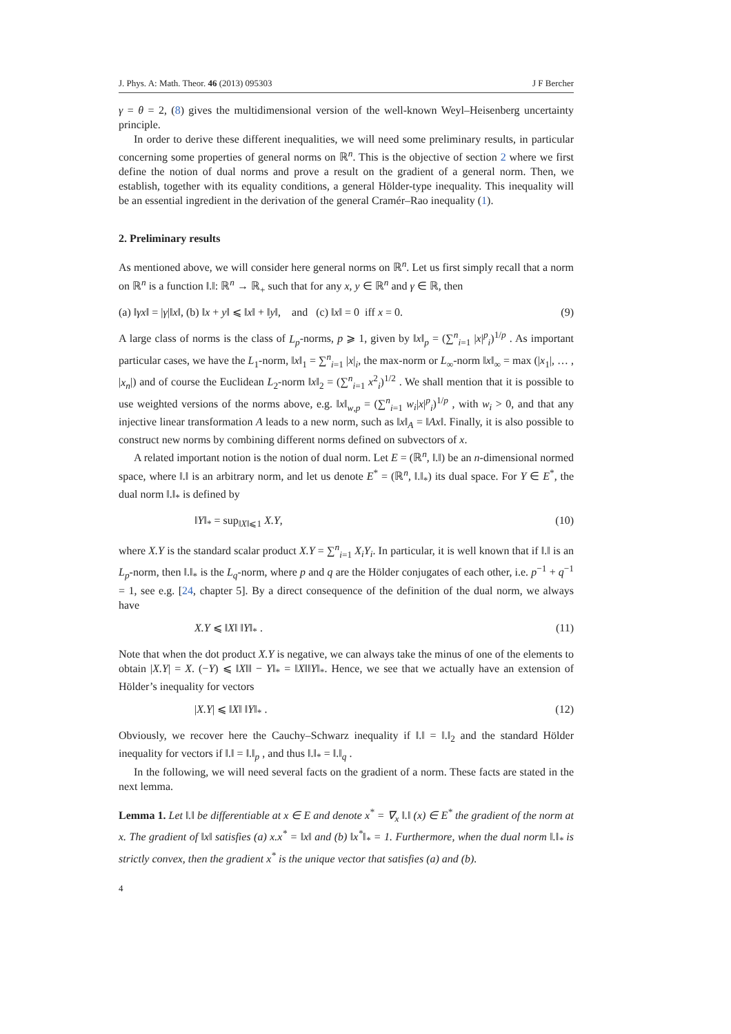J. Phys. A: Math. Theor. 46 (2013) 095303 J F Bercher
γ = θ = 2, (8) gives the multidimensional version of the well-known Weyl–Heisenberg uncertainty principle.
In order to derive these different inequalities, we will need some preliminary results, in particular concerning some properties of general norms on ℝ<sup>n</sup>. This is the objective of section 2 where we first define the notion of dual norms and prove a result on the gradient of a general norm. Then, we establish, together with its equality conditions, a general Hölder-type inequality. This inequality will be an essential ingredient in the derivation of the general Cramér–Rao inequality (1).
2. Preliminary results
As mentioned above, we will consider here general norms on ℝ<sup>n</sup>. Let us first simply recall that a norm on ℝ<sup>n</sup> is a function ‖.‖: ℝ<sup>n</sup> → ℝ<sub>+</sub> such that for any x, y ∈ ℝ<sup>n</sup> and γ ∈ ℝ, then
(a) ‖γx‖ = |γ|‖x‖, (b) ‖x + y‖ ⩽ ‖x‖ + ‖y‖, and (c) ‖x‖ = 0 iff x = 0. (9)
A large class of norms is the class of L<sub>p</sub>-norms, p ⩾ 1, given by ‖x‖<sub>p</sub> = (∑<sup>n</sup><sub>i=1</sub> |x|<sup>p</sup><sub>i</sub>)<sup>1/p</sup> . As important particular cases, we have the L<sub>1</sub>-norm, ‖x‖<sub>1</sub> = ∑<sup>n</sup><sub>i=1</sub> |x|<sub>i</sub>, the max-norm or L<sub>∞</sub>-norm ‖x‖<sub>∞</sub> = max (|x<sub>1</sub>|, … , |x<sub>n</sub>|) and of course the Euclidean L<sub>2</sub>-norm ‖x‖<sub>2</sub> = (∑<sup>n</sup><sub>i=1</sub> x<sup>2</sup><sub>i</sub>)<sup>1/2</sup> . We shall mention that it is possible to use weighted versions of the norms above, e.g. ‖x‖<sub>w,p</sub> = (∑<sup>n</sup><sub>i=1</sub> w<sub>i</sub>|x|<sup>p</sup><sub>i</sub>)<sup>1/p</sup> , with w<sub>i</sub> > 0, and that any injective linear transformation A leads to a new norm, such as ‖x‖<sub>A</sub> = ‖Ax‖. Finally, it is also possible to construct new norms by combining different norms defined on subvectors of x.
A related important notion is the notion of dual norm. Let E = (ℝ<sup>n</sup>, ‖.‖) be an n-dimensional normed space, where ‖.‖ is an arbitrary norm, and let us denote E<sup>*</sup> = (ℝ<sup>n</sup>, ‖.‖<sub>*</sub>) its dual space. For Y ∈ E<sup>*</sup>, the dual norm ‖.‖<sub>*</sub> is defined by
‖Y‖<sub>*</sub> = sup<sub>‖X‖⩽1</sub> X.Y, (10)
where X.Y is the standard scalar product X.Y = ∑<sup>n</sup><sub>i=1</sub> X<sub>i</sub>Y<sub>i</sub>. In particular, it is well known that if ‖.‖ is an L<sub>p</sub>-norm, then ‖.‖<sub>*</sub> is the L<sub>q</sub>-norm, where p and q are the Hölder conjugates of each other, i.e. p<sup>−1</sup> + q<sup>−1</sup> = 1, see e.g. [24, chapter 5]. By a direct consequence of the definition of the dual norm, we always have
X.Y ⩽ ‖X‖ ‖Y‖<sub>*</sub> . (11)
Note that when the dot product X.Y is negative, we can always take the minus of one of the elements to obtain |X.Y| = X. (−Y) ⩽ ‖X‖‖ − Y‖<sub>*</sub> = ‖X‖‖Y‖<sub>*</sub>. Hence, we see that we actually have an extension of Hölder’s inequality for vectors
|X.Y| ⩽ ‖X‖ ‖Y‖<sub>*</sub> . (12)
Obviously, we recover here the Cauchy–Schwarz inequality if ‖.‖ = ‖.‖<sub>2</sub> and the standard Hölder inequality for vectors if ‖.‖ = ‖.‖<sub>p</sub> , and thus ‖.‖<sub>*</sub> = ‖.‖<sub>q</sub> .
In the following, we will need several facts on the gradient of a norm. These facts are stated in the next lemma.
Lemma 1. Let ‖.‖ be differentiable at x ∈ E and denote x<sup>*</sup> = ∇<sub>x</sub> ‖.‖ (x) ∈ E<sup>*</sup> the gradient of the norm at x. The gradient of ‖x‖ satisfies (a) x.x<sup>*</sup> = ‖x‖ and (b) ‖x<sup>*</sup>‖<sub>*</sub> = 1. Furthermore, when the dual norm ‖.‖<sub>*</sub> is strictly convex, then the gradient x<sup>*</sup> is the unique vector that satisfies (a) and (b).
4